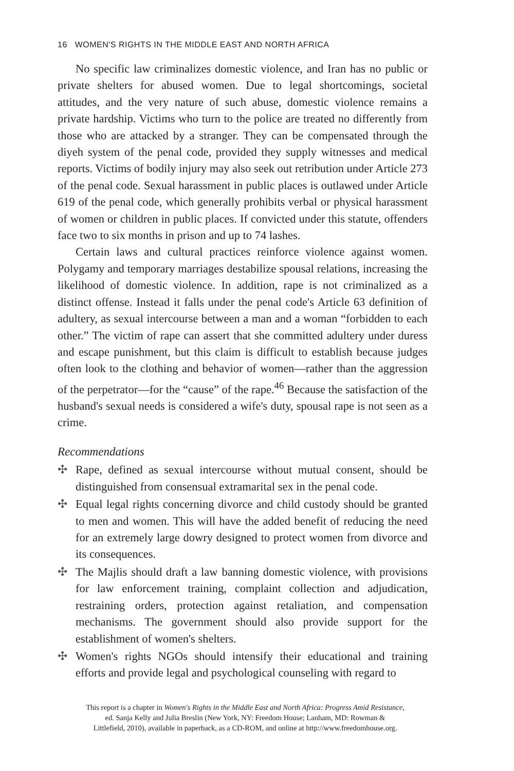16 WOMEN'S RIGHTS IN THE MIDDLE EAST AND NORTH AFRICA
No specific law criminalizes domestic violence, and Iran has no public or private shelters for abused women. Due to legal shortcomings, societal attitudes, and the very nature of such abuse, domestic violence remains a private hardship. Victims who turn to the police are treated no differently from those who are attacked by a stranger. They can be compensated through the diyeh system of the penal code, provided they supply witnesses and medical reports. Victims of bodily injury may also seek out retribution under Article 273 of the penal code. Sexual harassment in public places is outlawed under Article 619 of the penal code, which generally prohibits verbal or physical harassment of women or children in public places. If convicted under this statute, offenders face two to six months in prison and up to 74 lashes.
Certain laws and cultural practices reinforce violence against women. Polygamy and temporary marriages destabilize spousal relations, increasing the likelihood of domestic violence. In addition, rape is not criminalized as a distinct offense. Instead it falls under the penal code's Article 63 definition of adultery, as sexual intercourse between a man and a woman “forbidden to each other.” The victim of rape can assert that she committed adultery under duress and escape punishment, but this claim is difficult to establish because judges often look to the clothing and behavior of women—rather than the aggression of the perpetrator—for the “cause” of the rape.<sup>46</sup> Because the satisfaction of the husband's sexual needs is considered a wife's duty, spousal rape is not seen as a crime.
Recommendations
✣ Rape, defined as sexual intercourse without mutual consent, should be distinguished from consensual extramarital sex in the penal code.
✣ Equal legal rights concerning divorce and child custody should be granted to men and women. This will have the added benefit of reducing the need for an extremely large dowry designed to protect women from divorce and its consequences.
✣ The Majlis should draft a law banning domestic violence, with provisions for law enforcement training, complaint collection and adjudication, restraining orders, protection against retaliation, and compensation mechanisms. The government should also provide support for the establishment of women's shelters.
✣ Women's rights NGOs should intensify their educational and training efforts and provide legal and psychological counseling with regard to
This report is a chapter in Women's Rights in the Middle East and North Africa: Progress Amid Resistance,
ed. Sanja Kelly and Julia Breslin (New York, NY: Freedom House; Lanham, MD: Rowman &
Littlefield, 2010), available in paperback, as a CD-ROM, and online at http://www.freedomhouse.org.